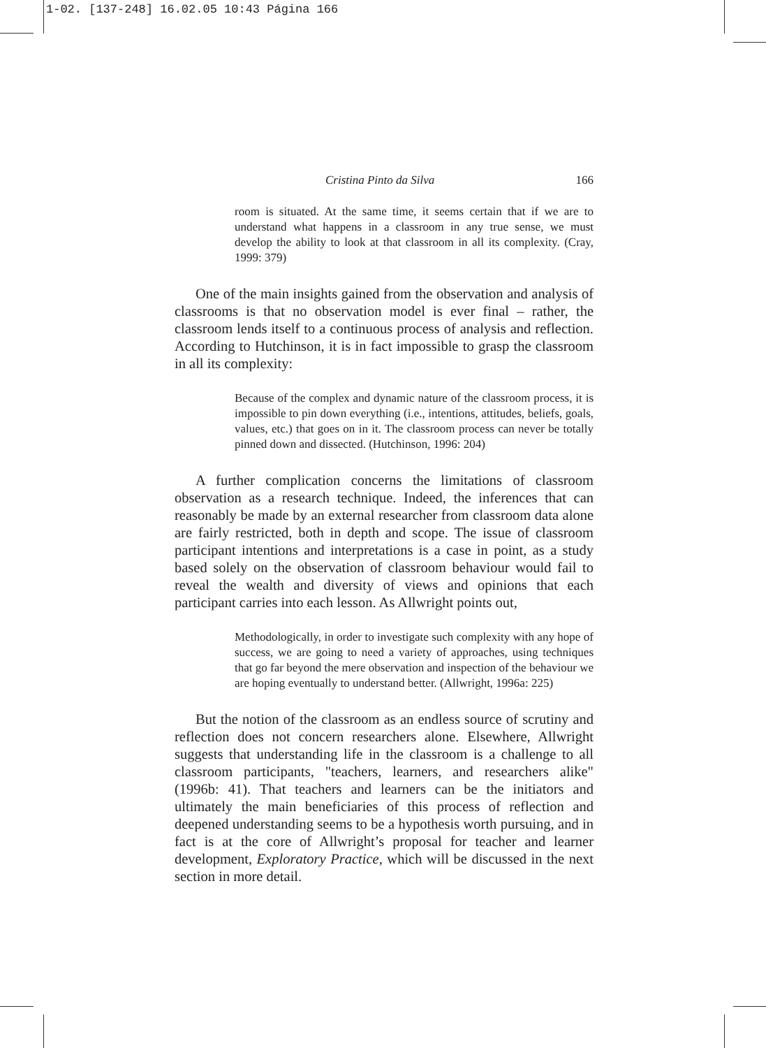1-02. [137-248] 16.02.05 10:43 Página 166
Cristina Pinto da Silva 166
room is situated. At the same time, it seems certain that if we are to understand what happens in a classroom in any true sense, we must develop the ability to look at that classroom in all its complexity. (Cray, 1999: 379)
One of the main insights gained from the observation and analysis of classrooms is that no observation model is ever final – rather, the classroom lends itself to a continuous process of analysis and reflection. According to Hutchinson, it is in fact impossible to grasp the classroom in all its complexity:
Because of the complex and dynamic nature of the classroom process, it is impossible to pin down everything (i.e., intentions, attitudes, beliefs, goals, values, etc.) that goes on in it. The classroom process can never be totally pinned down and dissected. (Hutchinson, 1996: 204)
A further complication concerns the limitations of classroom observation as a research technique. Indeed, the inferences that can reasonably be made by an external researcher from classroom data alone are fairly restricted, both in depth and scope. The issue of classroom participant intentions and interpretations is a case in point, as a study based solely on the observation of classroom behaviour would fail to reveal the wealth and diversity of views and opinions that each participant carries into each lesson. As Allwright points out,
Methodologically, in order to investigate such complexity with any hope of success, we are going to need a variety of approaches, using techniques that go far beyond the mere observation and inspection of the behaviour we are hoping eventually to understand better. (Allwright, 1996a: 225)
But the notion of the classroom as an endless source of scrutiny and reflection does not concern researchers alone. Elsewhere, Allwright suggests that understanding life in the classroom is a challenge to all classroom participants, "teachers, learners, and researchers alike" (1996b: 41). That teachers and learners can be the initiators and ultimately the main beneficiaries of this process of reflection and deepened understanding seems to be a hypothesis worth pursuing, and in fact is at the core of Allwright’s proposal for teacher and learner development, Exploratory Practice, which will be discussed in the next section in more detail.